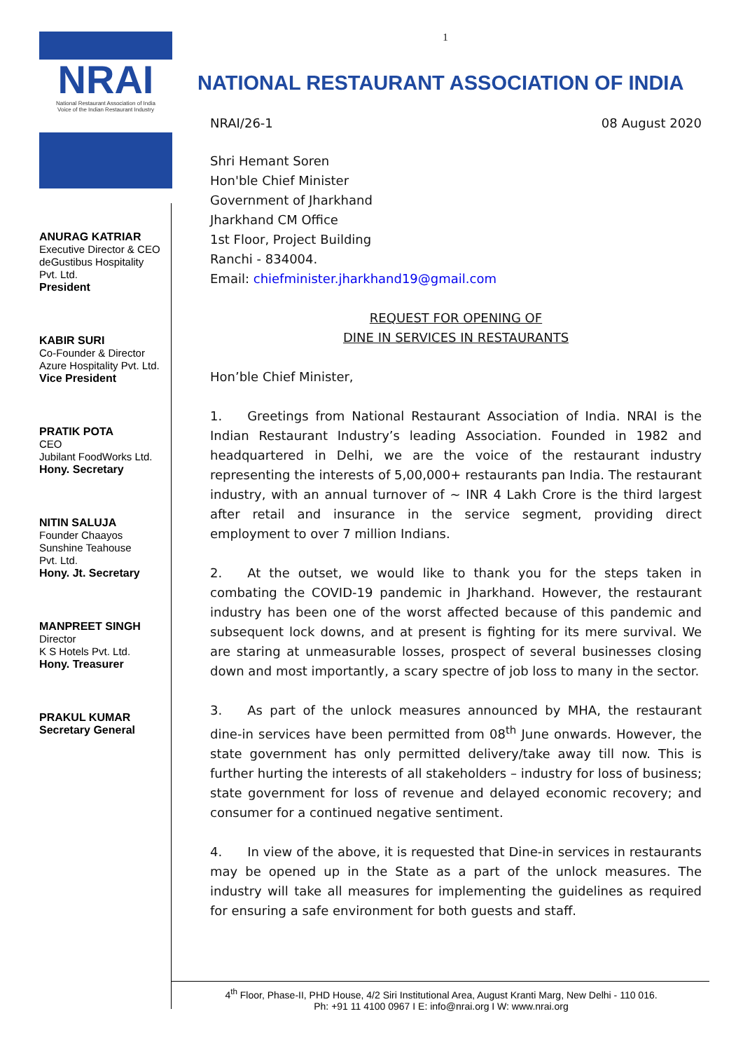NRAI
National Restaurant Association of India
Voice of the Indian Restaurant Industry
ANURAG KATRIAR
Executive Director & CEO
deGustibus Hospitality
Pvt. Ltd.
President
KABIR SURI
Co-Founder & Director
Azure Hospitality Pvt. Ltd.
Vice President
PRATIK POTA
CEO
Jubilant FoodWorks Ltd.
Hony. Secretary
NITIN SALUJA
Founder Chaayos
Sunshine Teahouse
Pvt. Ltd.
Hony. Jt. Secretary
MANPREET SINGH
Director
K S Hotels Pvt. Ltd.
Hony. Treasurer
PRAKUL KUMAR
Secretary General
1
NATIONAL RESTAURANT ASSOCIATION OF INDIA
NRAI/26-1 08 August 2020
Shri Hemant Soren
Hon'ble Chief Minister
Government of Jharkhand
Jharkhand CM Office
1st Floor, Project Building
Ranchi - 834004.
Email: chiefminister.jharkhand19@gmail.com
REQUEST FOR OPENING OF
DINE IN SERVICES IN RESTAURANTS
Hon’ble Chief Minister,
1.  Greetings from National Restaurant Association of India. NRAI is the Indian Restaurant Industry’s leading Association. Founded in 1982 and headquartered in Delhi, we are the voice of the restaurant industry representing the interests of 5,00,000+ restaurants pan India. The restaurant industry, with an annual turnover of ~ INR 4 Lakh Crore is the third largest after retail and insurance in the service segment, providing direct employment to over 7 million Indians.
2.  At the outset, we would like to thank you for the steps taken in combating the COVID-19 pandemic in Jharkhand. However, the restaurant industry has been one of the worst affected because of this pandemic and subsequent lock downs, and at present is fighting for its mere survival. We are staring at unmeasurable losses, prospect of several businesses closing down and most importantly, a scary spectre of job loss to many in the sector.
3.  As part of the unlock measures announced by MHA, the restaurant dine-in services have been permitted from 08<sup>th</sup> June onwards. However, the state government has only permitted delivery/take away till now. This is further hurting the interests of all stakeholders – industry for loss of business; state government for loss of revenue and delayed economic recovery; and consumer for a continued negative sentiment.
4.  In view of the above, it is requested that Dine-in services in restaurants may be opened up in the State as a part of the unlock measures. The industry will take all measures for implementing the guidelines as required for ensuring a safe environment for both guests and staff.
4<sup>th</sup> Floor, Phase-II, PHD House, 4/2 Siri Institutional Area, August Kranti Marg, New Delhi - 110 016.
Ph: +91 11 4100 0967 I E: info@nrai.org I W: www.nrai.org